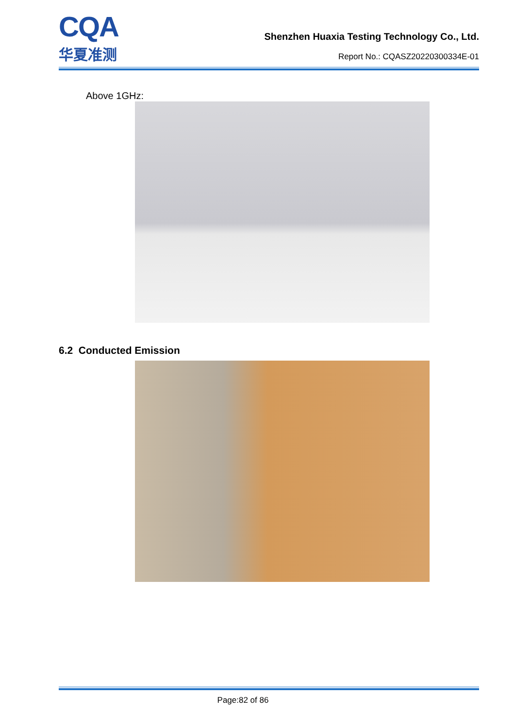CQA
华夏准测
Shenzhen Huaxia Testing Technology Co., Ltd.
Report No.: CQASZ20220300334E-01
Above 1GHz:
6.2 Conducted Emission
Page:82 of 86